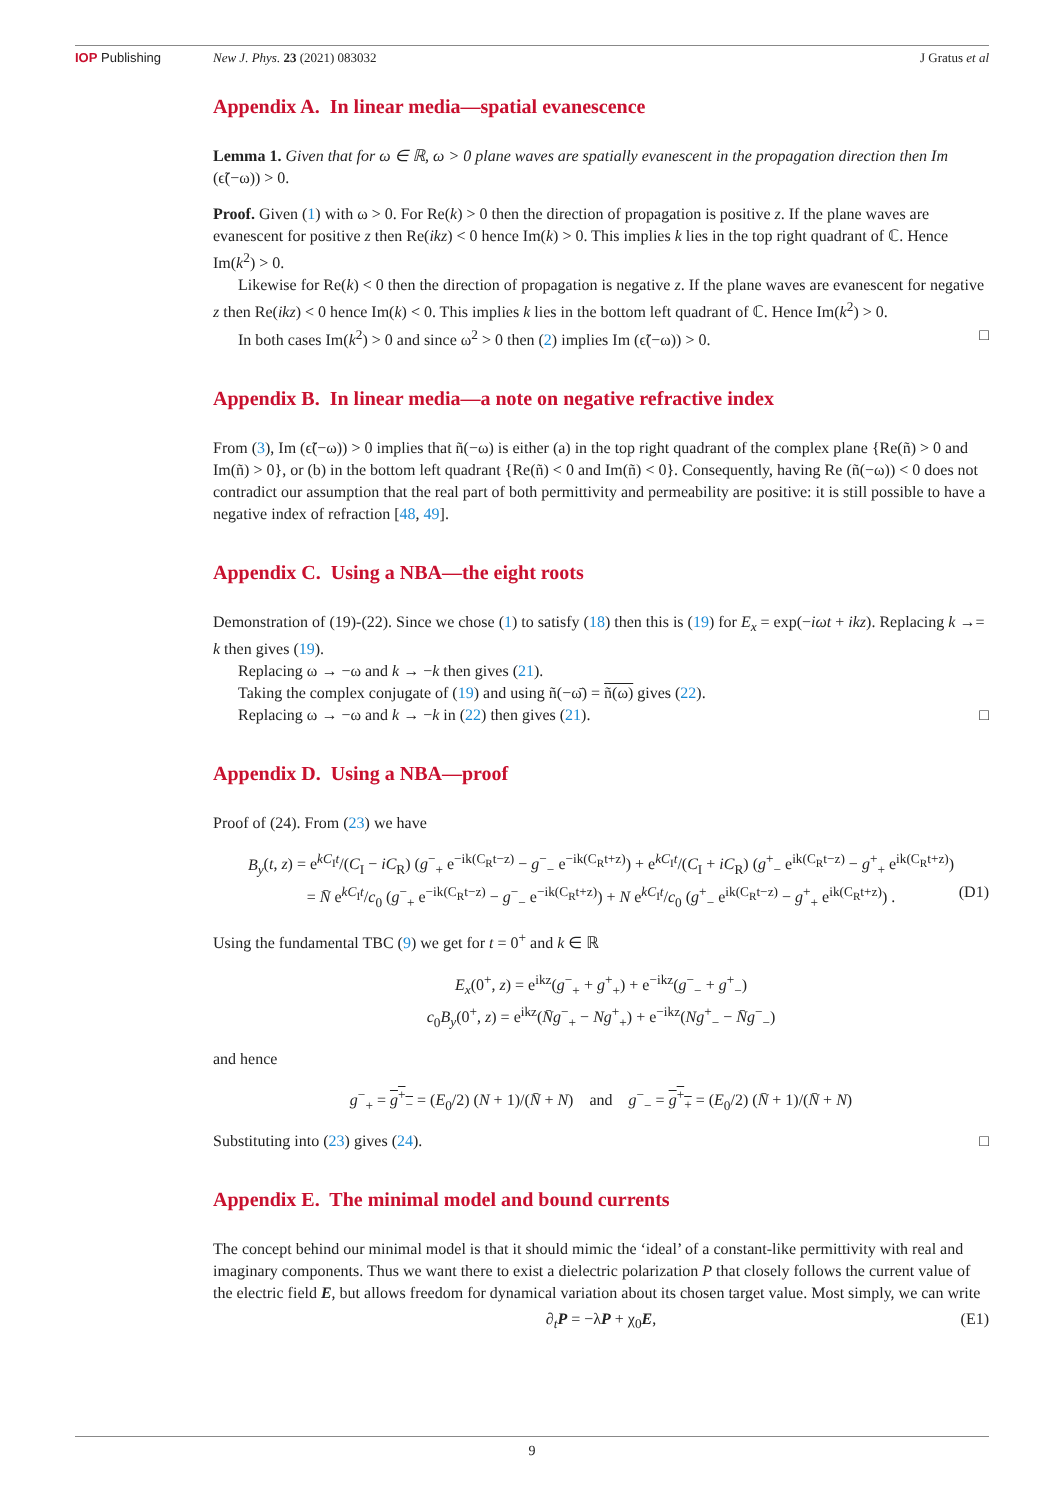IOP Publishing New J. Phys. 23 (2021) 083032 J Gratus et al
Appendix A. In linear media—spatial evanescence
Lemma 1. Given that for ω ∈ ℝ, ω > 0 plane waves are spatially evanescent in the propagation direction then Im (ϵ̃(−ω)) > 0.
Proof. Given (1) with ω > 0. For Re(k) > 0 then the direction of propagation is positive z. If the plane waves are evanescent for positive z then Re(ikz) < 0 hence Im(k) > 0. This implies k lies in the top right quadrant of ℂ. Hence Im(k<sup>2</sup>) > 0.
Likewise for Re(k) < 0 then the direction of propagation is negative z. If the plane waves are evanescent for negative z then Re(ikz) < 0 hence Im(k) < 0. This implies k lies in the bottom left quadrant of ℂ. Hence Im(k<sup>2</sup>) > 0.
In both cases Im(k<sup>2</sup>) > 0 and since ω<sup>2</sup> > 0 then (2) implies Im (ϵ̃(−ω)) > 0. □
Appendix B. In linear media—a note on negative refractive index
From (3), Im (ϵ̃(−ω)) > 0 implies that ñ(−ω) is either (a) in the top right quadrant of the complex plane {Re(ñ) > 0 and Im(ñ) > 0}, or (b) in the bottom left quadrant {Re(ñ) < 0 and Im(ñ) < 0}. Consequently, having Re (ñ(−ω)) < 0 does not contradict our assumption that the real part of both permittivity and permeability are positive: it is still possible to have a negative index of refraction [48, 49].
Appendix C. Using a NBA—the eight roots
Demonstration of (19)-(22). Since we chose (1) to satisfy (18) then this is (19) for E<sub>x</sub> = exp(−iωt + ikz). Replacing k →= k then gives (19).
Replacing ω → −ω and k → −k then gives (21).
Taking the complex conjugate of (19) and using ñ(−ω̄) = ñ(ω) gives (22).
Replacing ω → −ω and k → −k in (22) then gives (21). □
Appendix D. Using a NBA—proof
Proof of (24). From (23) we have
B<sub>y</sub>(t, z) = e<sup>kC<sub>I</sub>t</sup>/(C<sub>I</sub> − iC<sub>R</sub>) (g<sup>−</sup><sub>+</sub> e<sup>−ik(C<sub>R</sub>t−z)</sup> − g<sup>−</sup><sub>−</sub> e<sup>−ik(C<sub>R</sub>t+z)</sup>) + e<sup>kC<sub>I</sub>t</sup>/(C<sub>I</sub> + iC<sub>R</sub>) (g<sup>+</sup><sub>−</sub> e<sup>ik(C<sub>R</sub>t−z)</sup> − g<sup>+</sup><sub>+</sub> e<sup>ik(C<sub>R</sub>t+z)</sup>)
= N̄ e<sup>kC<sub>I</sub>t</sup>/c<sub>0</sub> (g<sup>−</sup><sub>+</sub> e<sup>−ik(C<sub>R</sub>t−z)</sup> − g<sup>−</sup><sub>−</sub> e<sup>−ik(C<sub>R</sub>t+z)</sup>) + N e<sup>kC<sub>I</sub>t</sup>/c<sub>0</sub> (g<sup>+</sup><sub>−</sub> e<sup>ik(C<sub>R</sub>t−z)</sup> − g<sup>+</sup><sub>+</sub> e<sup>ik(C<sub>R</sub>t+z)</sup>) . (D1)
Using the fundamental TBC (9) we get for t = 0<sup>+</sup> and k ∈ ℝ
E<sub>x</sub>(0<sup>+</sup>, z) = e<sup>ikz</sup>(g<sup>−</sup><sub>+</sub> + g<sup>+</sup><sub>+</sub>) + e<sup>−ikz</sup>(g<sup>−</sup><sub>−</sub> + g<sup>+</sup><sub>−</sub>)
c<sub>0</sub>B<sub>y</sub>(0<sup>+</sup>, z) = e<sup>ikz</sup>(N̄g<sup>−</sup><sub>+</sub> − Ng<sup>+</sup><sub>+</sub>) + e<sup>−ikz</sup>(Ng<sup>+</sup><sub>−</sub> − N̄g<sup>−</sup><sub>−</sub>)
and hence
g<sup>−</sup><sub>+</sub> = g<sup>+</sup><sub>−</sub> = (E<sub>0</sub>/2) (N + 1)/(N̄ + N) and g<sup>−</sup><sub>−</sub> = g<sup>+</sup><sub>+</sub> = (E<sub>0</sub>/2) (N̄ + 1)/(N̄ + N)
Substituting into (23) gives (24). □
Appendix E. The minimal model and bound currents
The concept behind our minimal model is that it should mimic the ‘ideal’ of a constant-like permittivity with real and imaginary components. Thus we want there to exist a dielectric polarization P that closely follows the current value of the electric field E, but allows freedom for dynamical variation about its chosen target value. Most simply, we can write
∂<sub>t</sub>P = −λP + χ<sub>0</sub>E, (E1)
9